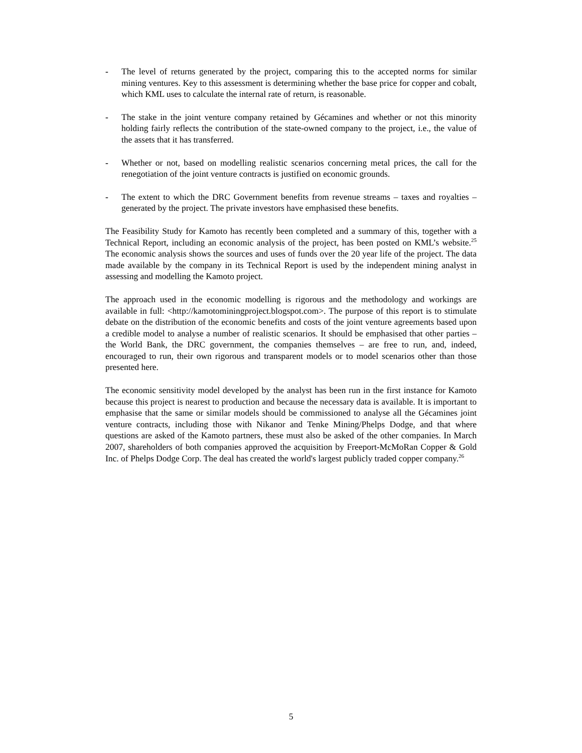- The level of returns generated by the project, comparing this to the accepted norms for similar mining ventures. Key to this assessment is determining whether the base price for copper and cobalt, which KML uses to calculate the internal rate of return, is reasonable.
- The stake in the joint venture company retained by Gécamines and whether or not this minority holding fairly reflects the contribution of the state-owned company to the project, i.e., the value of the assets that it has transferred.
- Whether or not, based on modelling realistic scenarios concerning metal prices, the call for the renegotiation of the joint venture contracts is justified on economic grounds.
- The extent to which the DRC Government benefits from revenue streams – taxes and royalties – generated by the project. The private investors have emphasised these benefits.
The Feasibility Study for Kamoto has recently been completed and a summary of this, together with a Technical Report, including an economic analysis of the project, has been posted on KML’s website.<sup>25</sup> The economic analysis shows the sources and uses of funds over the 20 year life of the project. The data made available by the company in its Technical Report is used by the independent mining analyst in assessing and modelling the Kamoto project.
The approach used in the economic modelling is rigorous and the methodology and workings are available in full: <http://kamotominingproject.blogspot.com>. The purpose of this report is to stimulate debate on the distribution of the economic benefits and costs of the joint venture agreements based upon a credible model to analyse a number of realistic scenarios. It should be emphasised that other parties – the World Bank, the DRC government, the companies themselves – are free to run, and, indeed, encouraged to run, their own rigorous and transparent models or to model scenarios other than those presented here.
The economic sensitivity model developed by the analyst has been run in the first instance for Kamoto because this project is nearest to production and because the necessary data is available. It is important to emphasise that the same or similar models should be commissioned to analyse all the Gécamines joint venture contracts, including those with Nikanor and Tenke Mining/Phelps Dodge, and that where questions are asked of the Kamoto partners, these must also be asked of the other companies. In March 2007, shareholders of both companies approved the acquisition by Freeport-McMoRan Copper & Gold Inc. of Phelps Dodge Corp. The deal has created the world's largest publicly traded copper company.<sup>26</sup>
5